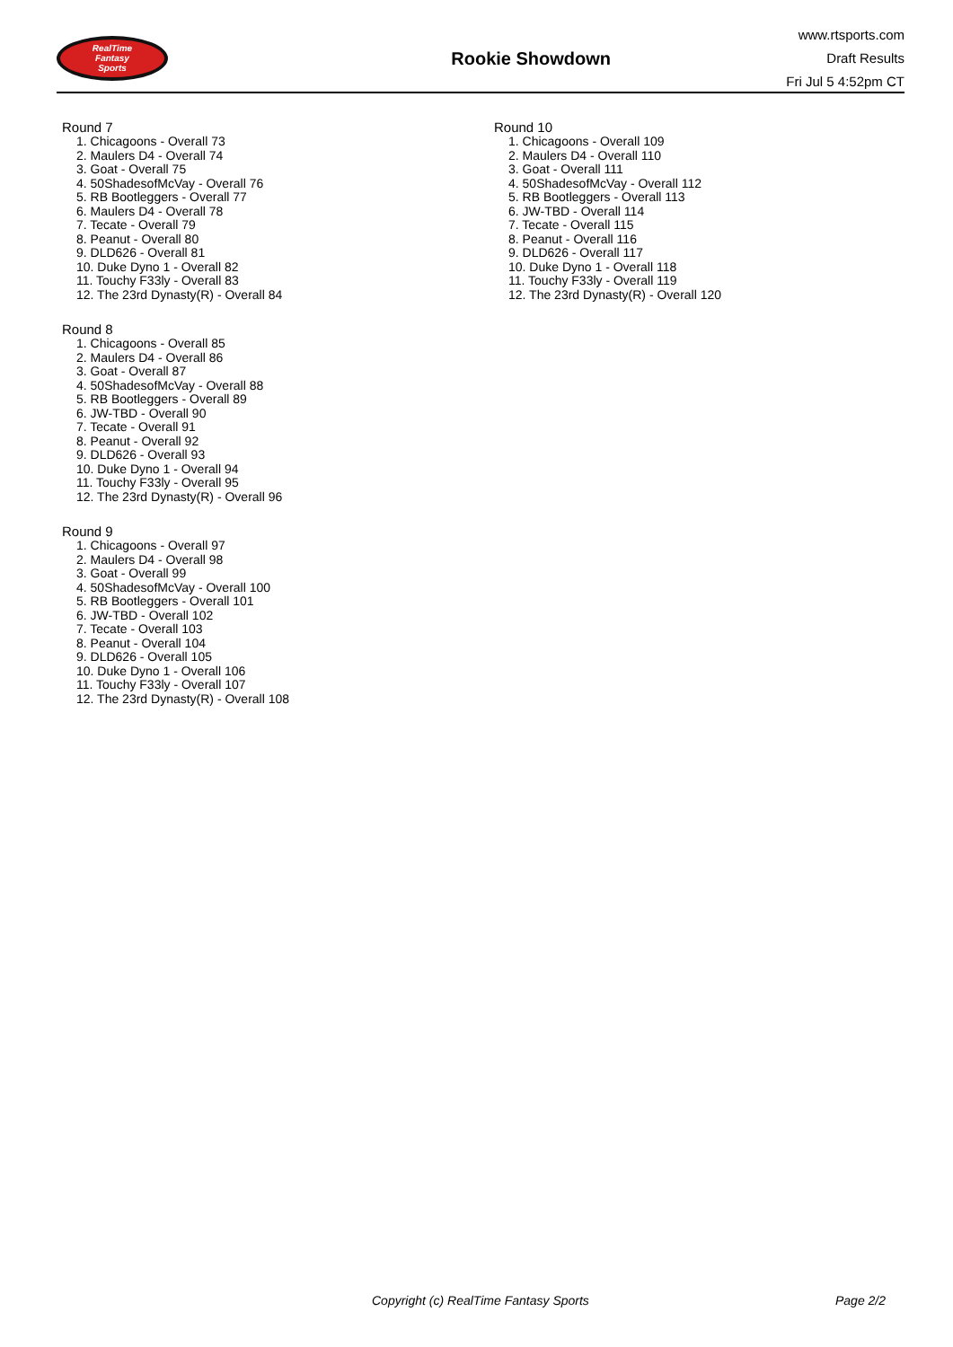RealTime
Fantasy
Sports
Rookie Showdown
www.rtsports.com
Draft Results
Fri Jul 5 4:52pm CT
Round 7
1. Chicagoons - Overall 73
2. Maulers D4 - Overall 74
3. Goat - Overall 75
4. 50ShadesofMcVay - Overall 76
5. RB Bootleggers - Overall 77
6. Maulers D4 - Overall 78
7. Tecate - Overall 79
8. Peanut - Overall 80
9. DLD626 - Overall 81
10. Duke Dyno 1 - Overall 82
11. Touchy F33ly - Overall 83
12. The 23rd Dynasty(R) - Overall 84
Round 8
1. Chicagoons - Overall 85
2. Maulers D4 - Overall 86
3. Goat - Overall 87
4. 50ShadesofMcVay - Overall 88
5. RB Bootleggers - Overall 89
6. JW-TBD - Overall 90
7. Tecate - Overall 91
8. Peanut - Overall 92
9. DLD626 - Overall 93
10. Duke Dyno 1 - Overall 94
11. Touchy F33ly - Overall 95
12. The 23rd Dynasty(R) - Overall 96
Round 9
1. Chicagoons - Overall 97
2. Maulers D4 - Overall 98
3. Goat - Overall 99
4. 50ShadesofMcVay - Overall 100
5. RB Bootleggers - Overall 101
6. JW-TBD - Overall 102
7. Tecate - Overall 103
8. Peanut - Overall 104
9. DLD626 - Overall 105
10. Duke Dyno 1 - Overall 106
11. Touchy F33ly - Overall 107
12. The 23rd Dynasty(R) - Overall 108
Round 10
1. Chicagoons - Overall 109
2. Maulers D4 - Overall 110
3. Goat - Overall 111
4. 50ShadesofMcVay - Overall 112
5. RB Bootleggers - Overall 113
6. JW-TBD - Overall 114
7. Tecate - Overall 115
8. Peanut - Overall 116
9. DLD626 - Overall 117
10. Duke Dyno 1 - Overall 118
11. Touchy F33ly - Overall 119
12. The 23rd Dynasty(R) - Overall 120
Copyright (c) RealTime Fantasy Sports
Page 2/2